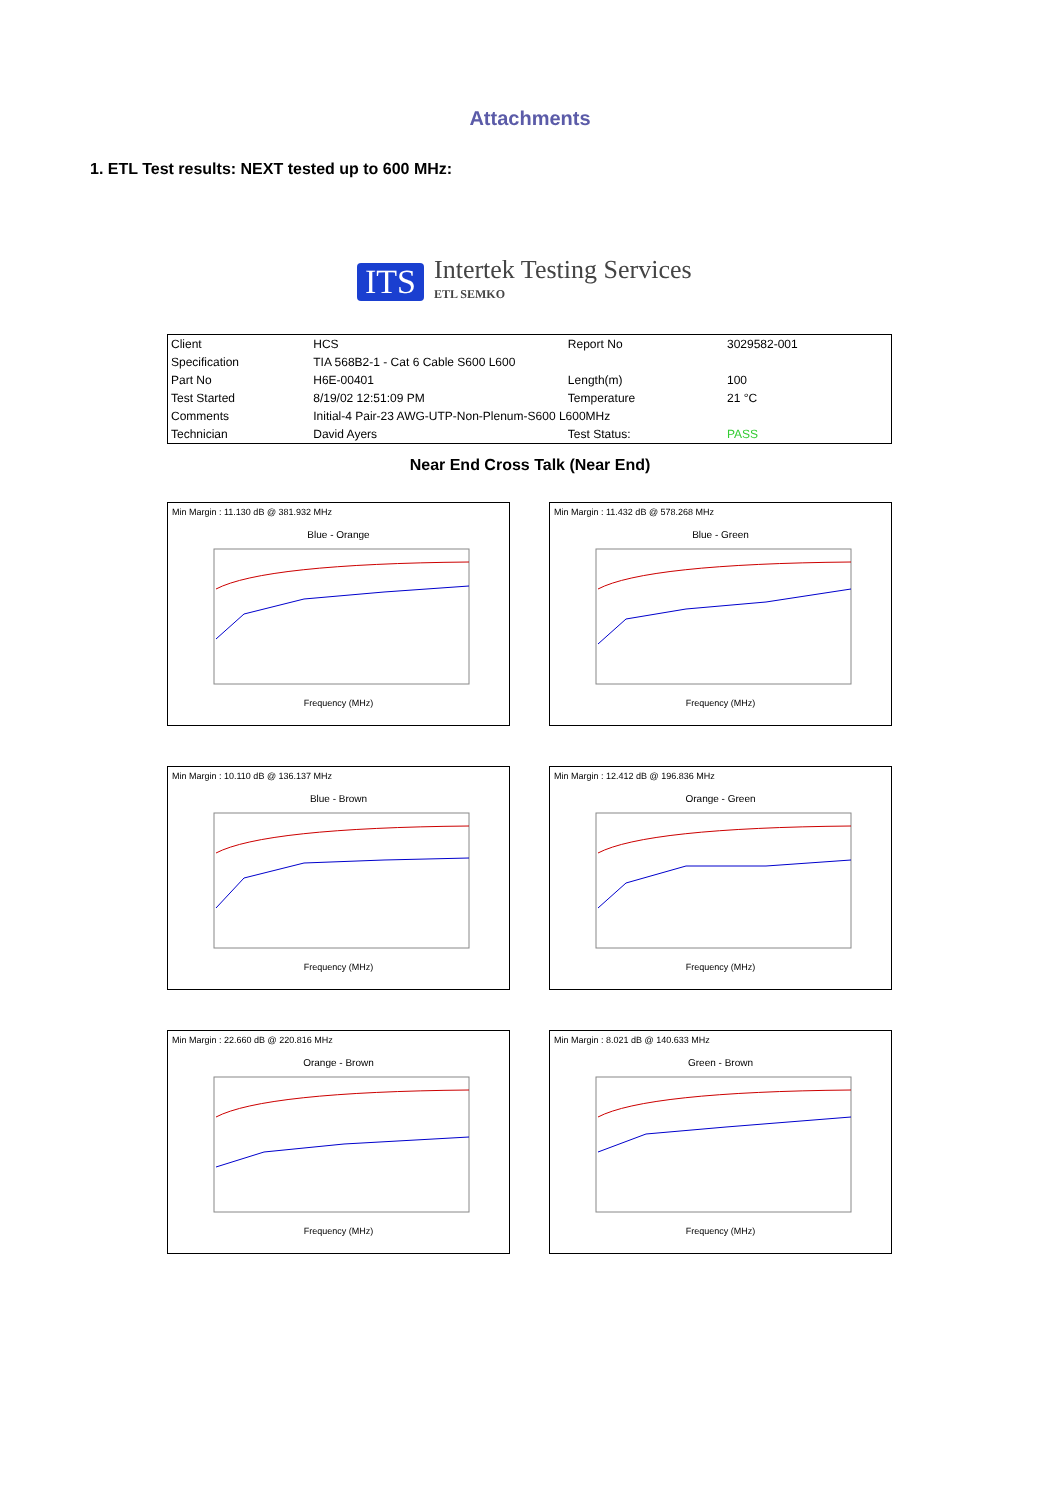Attachments
1. ETL Test results: NEXT tested up to 600 MHz:
ITS
Intertek Testing Services
ETL SEMKO
| Client | HCS | Report No | 3029582-001 |
| Specification | TIA 568B2-1 - Cat 6 Cable S600 L600 | | |
| Part No | H6E-00401 | Length(m) | 100 |
| Test Started | 8/19/02 12:51:09 PM | Temperature | 21 °C |
| Comments | Initial-4 Pair-23 AWG-UTP-Non-Plenum-S600 L600MHz | | |
| Technician | David Ayers | Test Status: | PASS |
Near End Cross Talk (Near End)
Min Margin : 11.130 dB @ 381.932 MHz
Blue - Orange
Frequency (MHz)
Min Margin : 11.432 dB @ 578.268 MHz
Blue - Green
Frequency (MHz)
Min Margin : 10.110 dB @ 136.137 MHz
Blue - Brown
Frequency (MHz)
Min Margin : 12.412 dB @ 196.836 MHz
Orange - Green
Frequency (MHz)
Min Margin : 22.660 dB @ 220.816 MHz
Orange - Brown
Frequency (MHz)
Min Margin : 8.021 dB @ 140.633 MHz
Green - Brown
Frequency (MHz)